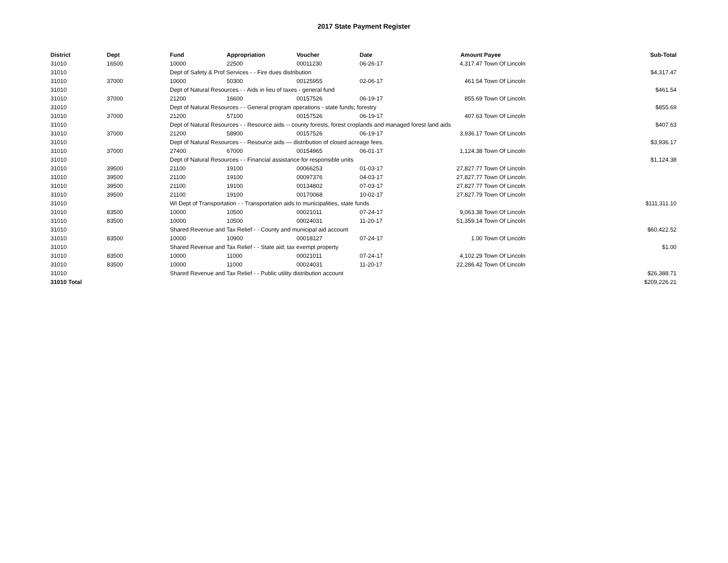2017 State Payment Register
| District | Dept | Fund | Appropriation | Voucher | Date | Amount | Payee | Sub-Total |
| --- | --- | --- | --- | --- | --- | --- | --- | --- |
| 31010 | 16500 | 10000 | 22500 | 00011230 | 06-26-17 | 4,317.47 | Town Of Lincoln | |
| 31010 | | Dept of Safety & Prof Services - - Fire dues distribution | | | | | | $4,317.47 |
| 31010 | 37000 | 10000 | 50300 | 00125955 | 02-06-17 | 461.54 | Town Of Lincoln | |
| 31010 | | Dept of Natural Resources - - Aids in lieu of taxes - general fund | | | | | | $461.54 |
| 31010 | 37000 | 21200 | 16600 | 00157526 | 06-19-17 | 855.69 | Town Of Lincoln | |
| 31010 | | Dept of Natural Resources - - General program operations - state funds; forestry | | | | | | $855.69 |
| 31010 | 37000 | 21200 | 57100 | 00157526 | 06-19-17 | 407.63 | Town Of Lincoln | |
| 31010 | | Dept of Natural Resources - - Resource aids -- county forests, forest croplands and managed forest land aids | | | | | | $407.63 |
| 31010 | 37000 | 21200 | 58900 | 00157526 | 06-19-17 | 3,936.17 | Town Of Lincoln | |
| 31010 | | Dept of Natural Resources - - Resource aids — distribution of closed acreage fees. | | | | | | $3,936.17 |
| 31010 | 37000 | 27400 | 67000 | 00154965 | 06-01-17 | 1,124.38 | Town Of Lincoln | |
| 31010 | | Dept of Natural Resources - - Financial assistance for responsible units | | | | | | $1,124.38 |
| 31010 | 39500 | 21100 | 19100 | 00066253 | 01-03-17 | 27,827.77 | Town Of Lincoln | |
| 31010 | 39500 | 21100 | 19100 | 00097376 | 04-03-17 | 27,827.77 | Town Of Lincoln | |
| 31010 | 39500 | 21100 | 19100 | 00134802 | 07-03-17 | 27,827.77 | Town Of Lincoln | |
| 31010 | 39500 | 21100 | 19100 | 00170068 | 10-02-17 | 27,827.79 | Town Of Lincoln | |
| 31010 | | WI Dept of Transportation - - Transportation aids to municipalities, state funds | | | | | | $111,311.10 |
| 31010 | 83500 | 10000 | 10500 | 00021011 | 07-24-17 | 9,063.38 | Town Of Lincoln | |
| 31010 | 83500 | 10000 | 10500 | 00024031 | 11-20-17 | 51,359.14 | Town Of Lincoln | |
| 31010 | | Shared Revenue and Tax Relief - - County and municipal aid account | | | | | | $60,422.52 |
| 31010 | 83500 | 10000 | 10900 | 00018127 | 07-24-17 | 1.00 | Town Of Lincoln | |
| 31010 | | Shared Revenue and Tax Relief - - State aid; tax exempt property | | | | | | $1.00 |
| 31010 | 83500 | 10000 | 11000 | 00021011 | 07-24-17 | 4,102.29 | Town Of Lincoln | |
| 31010 | 83500 | 10000 | 11000 | 00024031 | 11-20-17 | 22,286.42 | Town Of Lincoln | |
| 31010 | | Shared Revenue and Tax Relief - - Public utility distribution account | | | | | | $26,388.71 |
| 31010 Total | | | | | | | | $209,226.21 |